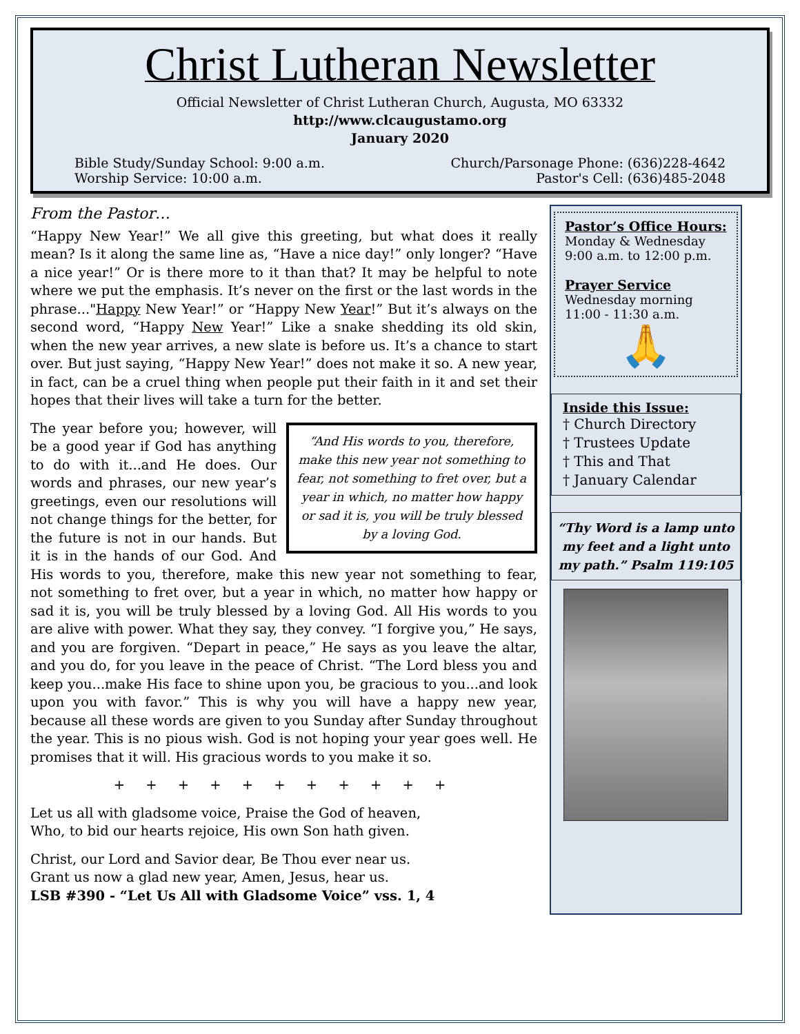Christ Lutheran Newsletter
Official Newsletter of Christ Lutheran Church, Augusta, MO 63332
http://www.clcaugustamo.org
January 2020
Bible Study/Sunday School: 9:00 a.m.
Worship Service: 10:00 a.m.
Church/Parsonage Phone: (636)228-4642
Pastor's Cell: (636)485-2048
From the Pastor…
“Happy New Year!” We all give this greeting, but what does it really mean? Is it along the same line as, “Have a nice day!” only longer? “Have a nice year!” Or is there more to it than that? It may be helpful to note where we put the emphasis. It’s never on the first or the last words in the phrase..."Happy New Year!” or “Happy New Year!” But it’s always on the second word, “Happy New Year!” Like a snake shedding its old skin, when the new year arrives, a new slate is before us. It’s a chance to start over. But just saying, “Happy New Year!” does not make it so. A new year, in fact, can be a cruel thing when people put their faith in it and set their hopes that their lives will take a turn for the better.
“And His words to you, therefore, make this new year not something to fear, not something to fret over, but a year in which, no matter how happy or sad it is, you will be truly blessed by a loving God.
The year before you; however, will be a good year if God has anything to do with it...and He does. Our words and phrases, our new year’s greetings, even our resolutions will not change things for the better, for the future is not in our hands. But it is in the hands of our God. And His words to you, therefore, make this new year not something to fear, not something to fret over, but a year in which, no matter how happy or sad it is, you will be truly blessed by a loving God. All His words to you are alive with power. What they say, they convey. “I forgive you,” He says, and you are forgiven. “Depart in peace,” He says as you leave the altar, and you do, for you leave in the peace of Christ. “The Lord bless you and keep you...make His face to shine upon you, be gracious to you...and look upon you with favor.” This is why you will have a happy new year, because all these words are given to you Sunday after Sunday throughout the year. This is no pious wish. God is not hoping your year goes well. He promises that it will. His gracious words to you make it so.
+ + + + + + + + + + +
Let us all with gladsome voice, Praise the God of heaven,
Who, to bid our hearts rejoice, His own Son hath given.
Christ, our Lord and Savior dear, Be Thou ever near us.
Grant us now a glad new year, Amen, Jesus, hear us.
LSB #390 - “Let Us All with Gladsome Voice” vss. 1, 4
Pastor’s Office Hours:
Monday & Wednesday
9:00 a.m. to 12:00 p.m.
Prayer Service
Wednesday morning
11:00 - 11:30 a.m.
🙏
Inside this Issue:
† Church Directory
† Trustees Update
† This and That
† January Calendar
“Thy Word is a lamp unto my feet and a light unto my path.” Psalm 119:105